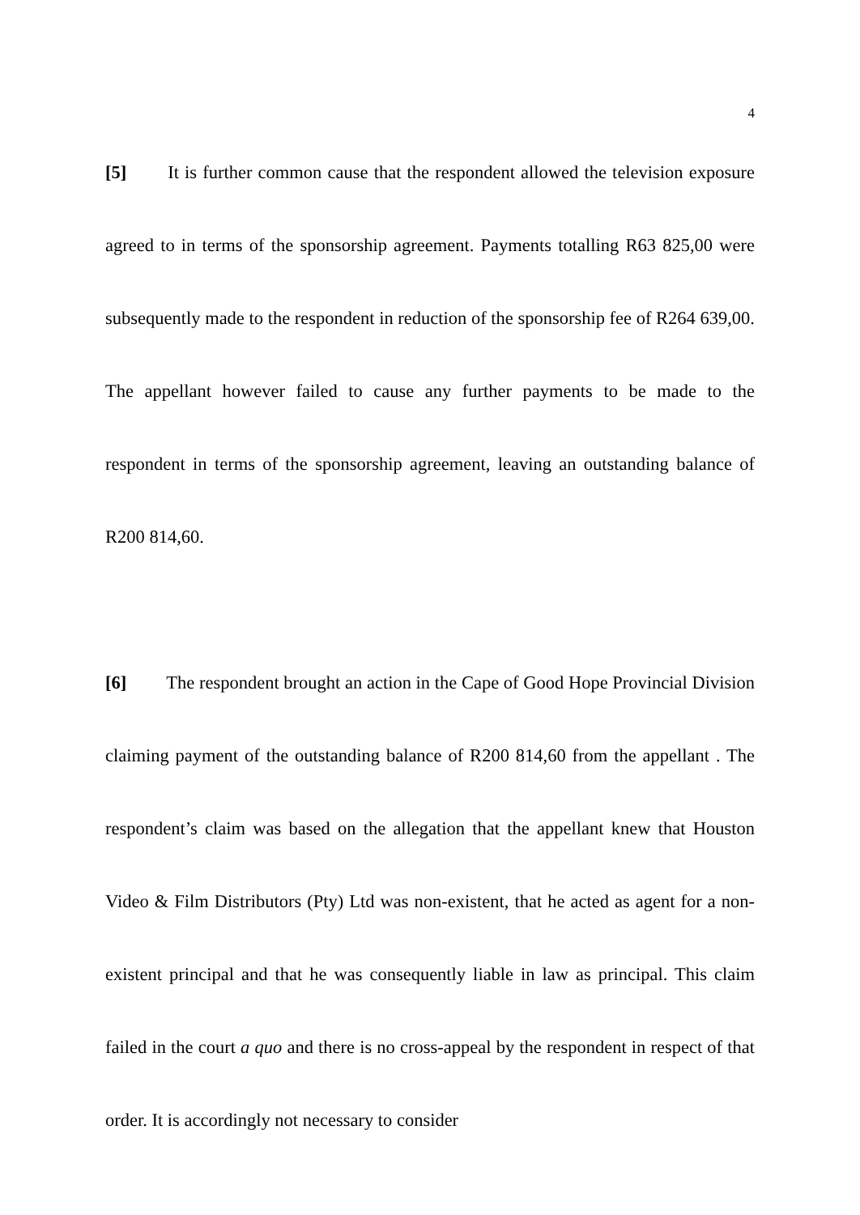4
[5] It is further common cause that the respondent allowed the television exposure agreed to in terms of the sponsorship agreement. Payments totalling R63 825,00 were subsequently made to the respondent in reduction of the sponsorship fee of R264 639,00. The appellant however failed to cause any further payments to be made to the respondent in terms of the sponsorship agreement, leaving an outstanding balance of R200 814,60.
[6] The respondent brought an action in the Cape of Good Hope Provincial Division claiming payment of the outstanding balance of R200 814,60 from the appellant . The respondent’s claim was based on the allegation that the appellant knew that Houston Video & Film Distributors (Pty) Ltd was non-existent, that he acted as agent for a non-existent principal and that he was consequently liable in law as principal. This claim failed in the court a quo and there is no cross-appeal by the respondent in respect of that order. It is accordingly not necessary to consider